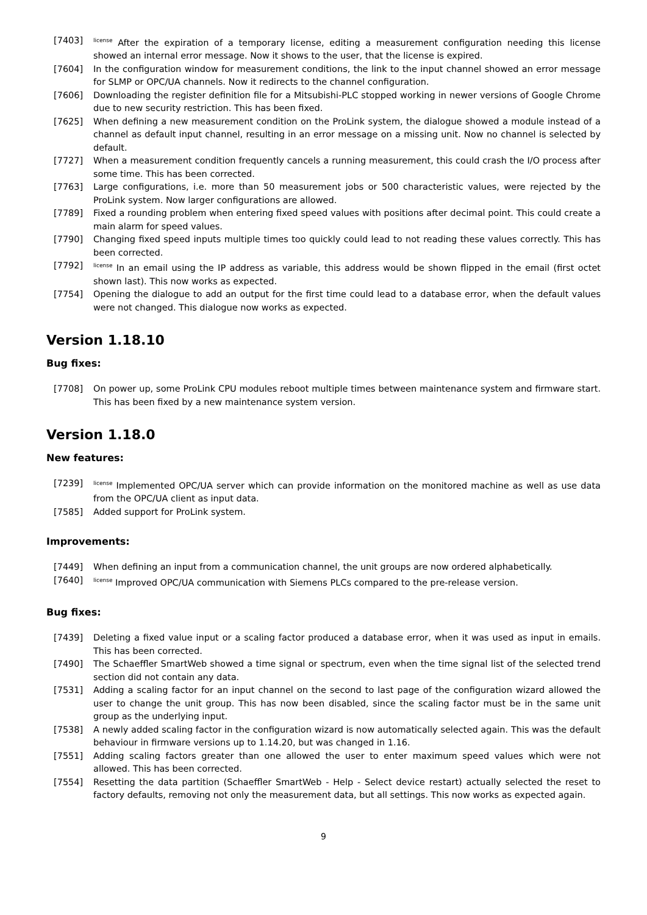[7403]
<sup>license</sup> After the expiration of a temporary license, editing a measurement configuration needing this license showed an internal error message. Now it shows to the user, that the license is expired.
[7604] In the configuration window for measurement conditions, the link to the input channel showed an error message for SLMP or OPC/UA channels. Now it redirects to the channel configuration.
[7606] Downloading the register definition file for a Mitsubishi-PLC stopped working in newer versions of Google Chrome due to new security restriction. This has been fixed.
[7625] When defining a new measurement condition on the ProLink system, the dialogue showed a module instead of a channel as default input channel, resulting in an error message on a missing unit. Now no channel is selected by default.
[7727] When a measurement condition frequently cancels a running measurement, this could crash the I/O process after some time. This has been corrected.
[7763] Large configurations, i.e. more than 50 measurement jobs or 500 characteristic values, were rejected by the ProLink system. Now larger configurations are allowed.
[7789] Fixed a rounding problem when entering fixed speed values with positions after decimal point. This could create a main alarm for speed values.
[7790] Changing fixed speed inputs multiple times too quickly could lead to not reading these values correctly. This has been corrected.
[7792]
<sup>license</sup> In an email using the IP address as variable, this address would be shown flipped in the email (first octet shown last). This now works as expected.
[7754] Opening the dialogue to add an output for the first time could lead to a database error, when the default values were not changed. This dialogue now works as expected.
Version 1.18.10
Bug fixes:
[7708] On power up, some ProLink CPU modules reboot multiple times between maintenance system and firmware start. This has been fixed by a new maintenance system version.
Version 1.18.0
New features:
[7239]
<sup>license</sup> Implemented OPC/UA server which can provide information on the monitored machine as well as use data from the OPC/UA client as input data.
[7585] Added support for ProLink system.
Improvements:
[7449] When defining an input from a communication channel, the unit groups are now ordered alphabetically.
[7640]
<sup>license</sup> Improved OPC/UA communication with Siemens PLCs compared to the pre-release version.
Bug fixes:
[7439] Deleting a fixed value input or a scaling factor produced a database error, when it was used as input in emails. This has been corrected.
[7490] The Schaeffler SmartWeb showed a time signal or spectrum, even when the time signal list of the selected trend section did not contain any data.
[7531] Adding a scaling factor for an input channel on the second to last page of the configuration wizard allowed the user to change the unit group. This has now been disabled, since the scaling factor must be in the same unit group as the underlying input.
[7538] A newly added scaling factor in the configuration wizard is now automatically selected again. This was the default behaviour in firmware versions up to 1.14.20, but was changed in 1.16.
[7551] Adding scaling factors greater than one allowed the user to enter maximum speed values which were not allowed. This has been corrected.
[7554] Resetting the data partition (Schaeffler SmartWeb - Help - Select device restart) actually selected the reset to factory defaults, removing not only the measurement data, but all settings. This now works as expected again.
9